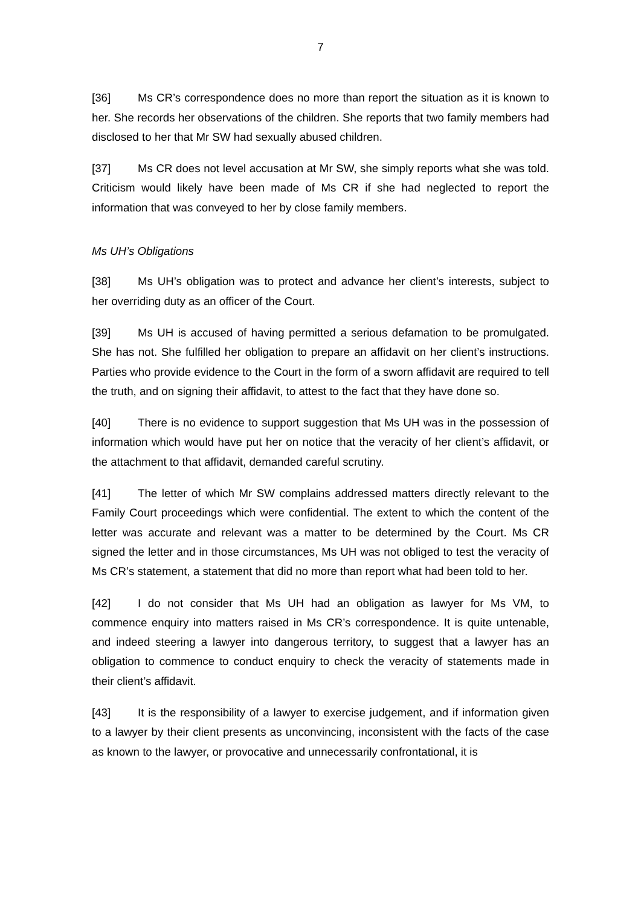7
[36] Ms CR’s correspondence does no more than report the situation as it is known to her. She records her observations of the children. She reports that two family members had disclosed to her that Mr SW had sexually abused children.
[37] Ms CR does not level accusation at Mr SW, she simply reports what she was told. Criticism would likely have been made of Ms CR if she had neglected to report the information that was conveyed to her by close family members.
Ms UH’s Obligations
[38] Ms UH’s obligation was to protect and advance her client’s interests, subject to her overriding duty as an officer of the Court.
[39] Ms UH is accused of having permitted a serious defamation to be promulgated. She has not. She fulfilled her obligation to prepare an affidavit on her client’s instructions. Parties who provide evidence to the Court in the form of a sworn affidavit are required to tell the truth, and on signing their affidavit, to attest to the fact that they have done so.
[40] There is no evidence to support suggestion that Ms UH was in the possession of information which would have put her on notice that the veracity of her client’s affidavit, or the attachment to that affidavit, demanded careful scrutiny.
[41] The letter of which Mr SW complains addressed matters directly relevant to the Family Court proceedings which were confidential. The extent to which the content of the letter was accurate and relevant was a matter to be determined by the Court. Ms CR signed the letter and in those circumstances, Ms UH was not obliged to test the veracity of Ms CR’s statement, a statement that did no more than report what had been told to her.
[42] I do not consider that Ms UH had an obligation as lawyer for Ms VM, to commence enquiry into matters raised in Ms CR’s correspondence. It is quite untenable, and indeed steering a lawyer into dangerous territory, to suggest that a lawyer has an obligation to commence to conduct enquiry to check the veracity of statements made in their client’s affidavit.
[43] It is the responsibility of a lawyer to exercise judgement, and if information given to a lawyer by their client presents as unconvincing, inconsistent with the facts of the case as known to the lawyer, or provocative and unnecessarily confrontational, it is